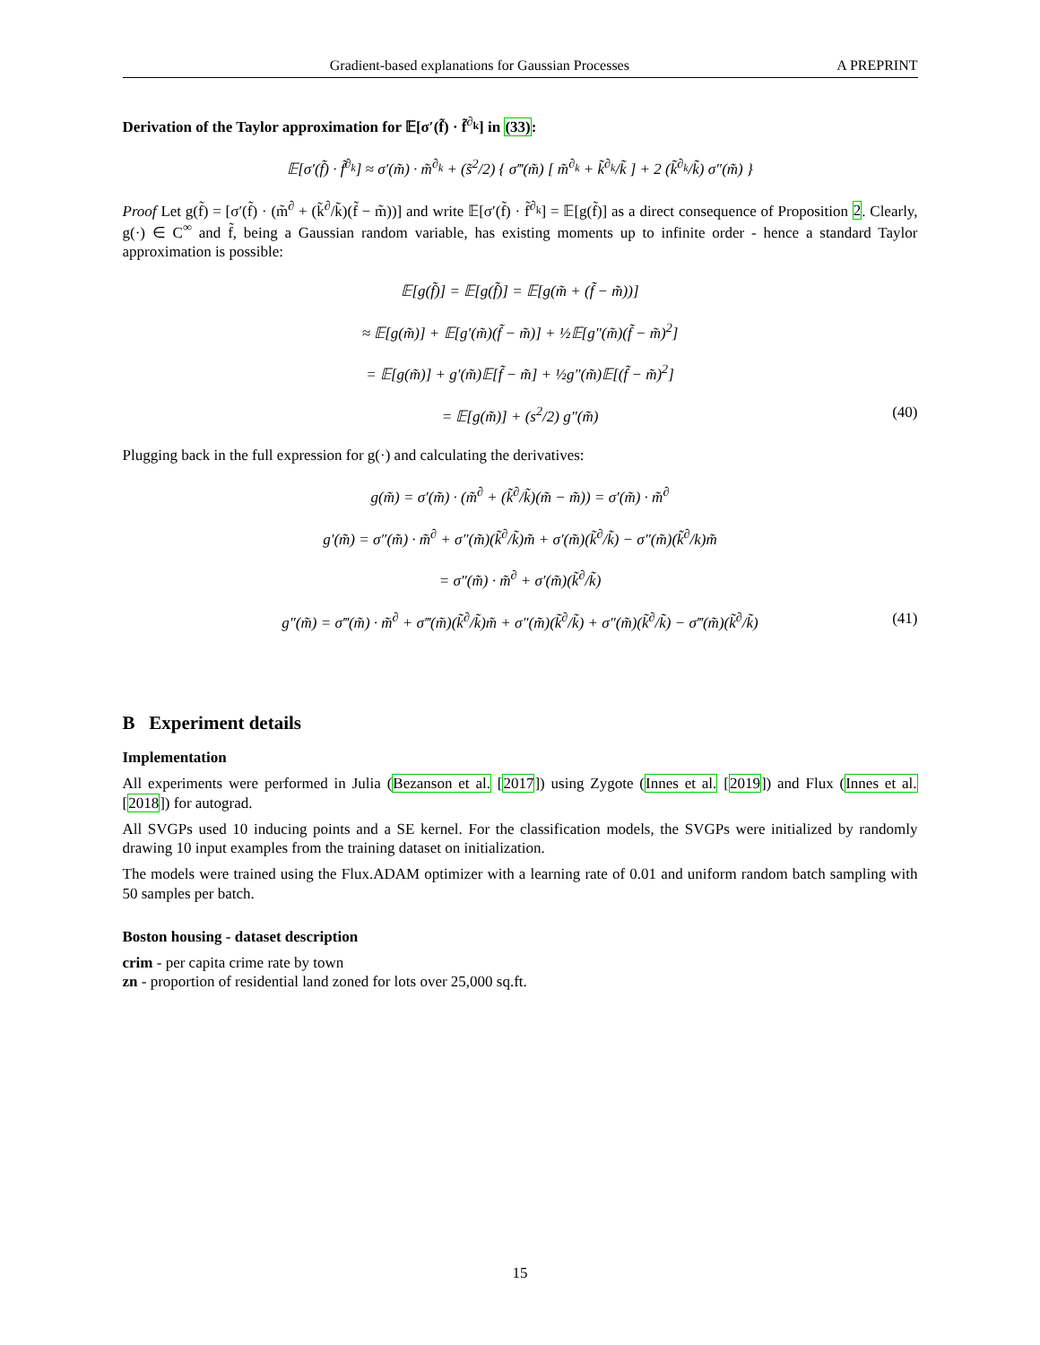Gradient-based explanations for Gaussian Processes A PREPRINT
Derivation of the Taylor approximation for 𝔼[σ′(f̃) · f̃<sup>∂<sub>k</sub></sup>] in (33):
𝔼[σ′(f̃) · f̃<sup>∂<sub>k</sub></sup>] ≈ σ′(m̃) · m̃<sup>∂<sub>k</sub></sup> + (s̃<sup>2</sup>/2) { σ‴(m̃) [ m̃<sup>∂<sub>k</sub></sup> + k̃<sup>∂<sub>k</sub></sup>/k̃ ] + 2 (k̃<sup>∂<sub>k</sub></sup>/k̃) σ″(m̃) }
Proof Let g(f̃) = [σ′(f̃) · (m̃<sup>∂</sup> + (k̃<sup>∂</sup>/k̃)(f̃ − m̃))] and write 𝔼[σ′(f̃) · f̃<sup>∂<sub>k</sub></sup>] = 𝔼[g(f̃)] as a direct consequence of Proposition 2. Clearly, g(·) ∈ C<sup>∞</sup> and f̃, being a Gaussian random variable, has existing moments up to infinite order - hence a standard Taylor approximation is possible:
𝔼[g(f̃)] = 𝔼[g(f̃)] = 𝔼[g(m̃ + (f̃ − m̃))]
≈ 𝔼[g(m̃)] + 𝔼[g′(m̃)(f̃ − m̃)] + ½𝔼[g″(m̃)(f̃ − m̃)<sup>2</sup>]
= 𝔼[g(m̃)] + g′(m̃)𝔼[f̃ − m̃] + ½g″(m̃)𝔼[(f̃ − m̃)<sup>2</sup>]
= 𝔼[g(m̃)] + (s<sup>2</sup>/2) g″(m̃) (40)
Plugging back in the full expression for g(·) and calculating the derivatives:
g(m̃) = σ′(m̃) · (m̃<sup>∂</sup> + (k̃<sup>∂</sup>/k̃)(m̃ − m̃)) = σ′(m̃) · m̃<sup>∂</sup>
g′(m̃) = σ″(m̃) · m̃<sup>∂</sup> + σ″(m̃)(k̃<sup>∂</sup>/k̃)m̃ + σ′(m̃)(k̃<sup>∂</sup>/k̃) − σ″(m̃)(k̃<sup>∂</sup>/k)m̃
= σ″(m̃) · m̃<sup>∂</sup> + σ′(m̃)(k̃<sup>∂</sup>/k̃)
g″(m̃) = σ‴(m̃) · m̃<sup>∂</sup> + σ‴(m̃)(k̃<sup>∂</sup>/k̃)m̃ + σ″(m̃)(k̃<sup>∂</sup>/k̃) + σ″(m̃)(k̃<sup>∂</sup>/k̃) − σ‴(m̃)(k̃<sup>∂</sup>/k̃) (41)
B Experiment details
Implementation
All experiments were performed in Julia (Bezanson et al. [2017]) using Zygote (Innes et al. [2019]) and Flux (Innes et al. [2018]) for autograd.
All SVGPs used 10 inducing points and a SE kernel. For the classification models, the SVGPs were initialized by randomly drawing 10 input examples from the training dataset on initialization.
The models were trained using the Flux.ADAM optimizer with a learning rate of 0.01 and uniform random batch sampling with 50 samples per batch.
Boston housing - dataset description
crim - per capita crime rate by town
zn - proportion of residential land zoned for lots over 25,000 sq.ft.
15